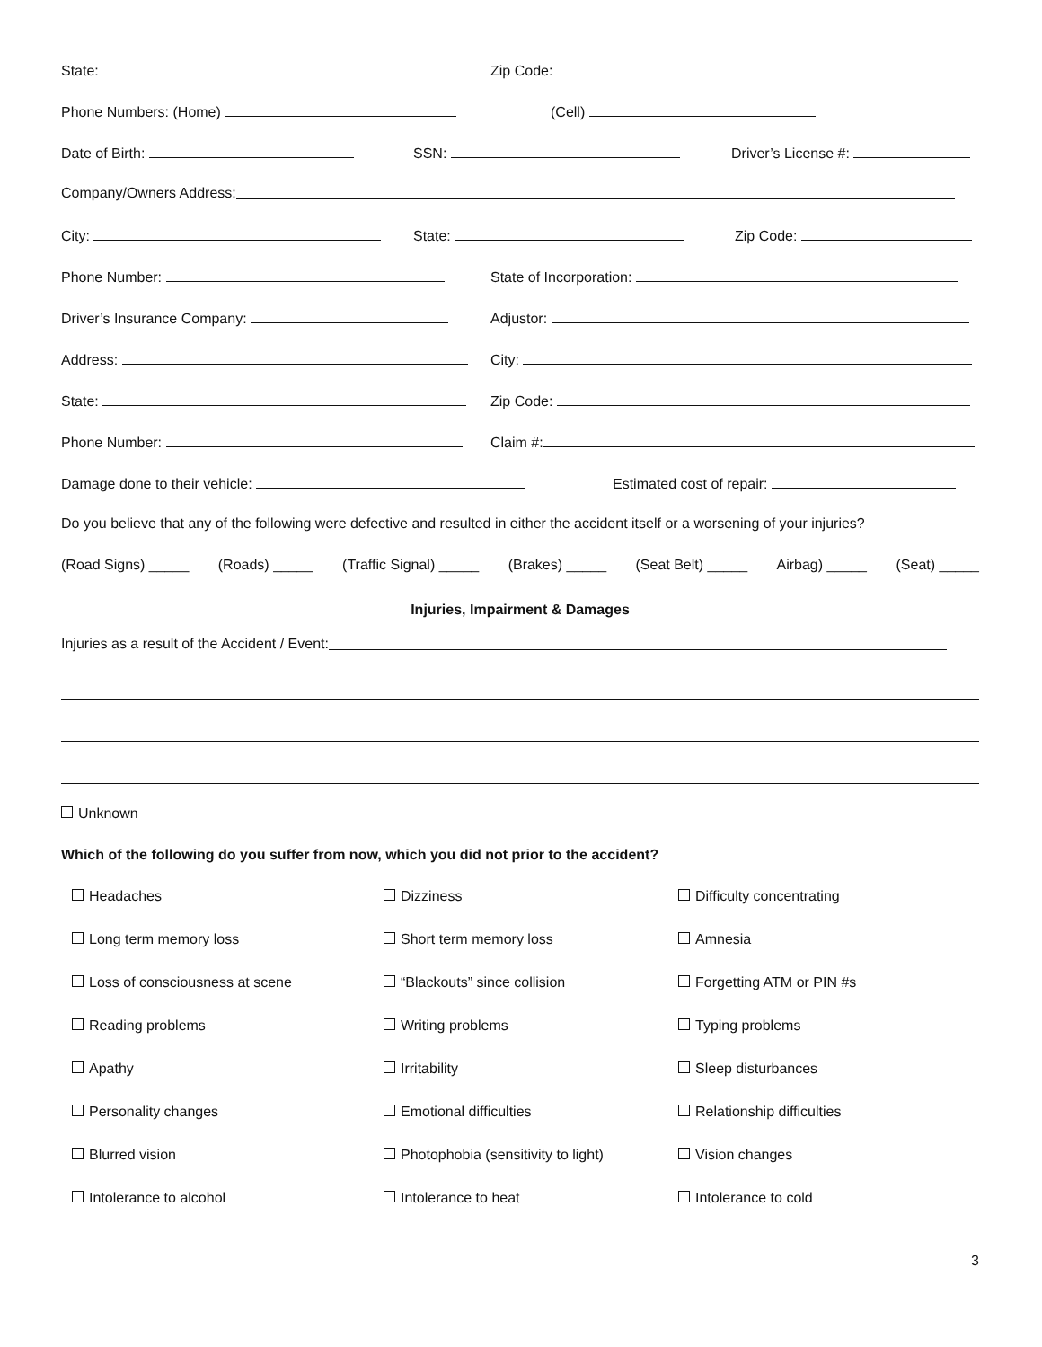State: Zip Code:
Phone Numbers: (Home) (Cell)
Date of Birth: SSN: Driver’s License #:
Company/Owners Address:
City: State: Zip Code:
Phone Number: State of Incorporation:
Driver’s Insurance Company: Adjustor:
Address: City:
State: Zip Code:
Phone Number: Claim #:
Damage done to their vehicle: Estimated cost of repair:
Do you believe that any of the following were defective and resulted in either the accident itself or a worsening of your injuries?
(Road Signs) _____ (Roads) _____ (Traffic Signal) _____ (Brakes) _____ (Seat Belt) _____ Airbag) _____ (Seat) _____
Injuries, Impairment & Damages
Injuries as a result of the Accident / Event:
Unknown
Which of the following do you suffer from now, which you did not prior to the accident?
Headaches
Dizziness
Difficulty concentrating
Long term memory loss
Short term memory loss
Amnesia
Loss of consciousness at scene
“Blackouts” since collision
Forgetting ATM or PIN #s
Reading problems
Writing problems
Typing problems
Apathy
Irritability
Sleep disturbances
Personality changes
Emotional difficulties
Relationship difficulties
Blurred vision
Photophobia (sensitivity to light)
Vision changes
Intolerance to alcohol
Intolerance to heat
Intolerance to cold
3